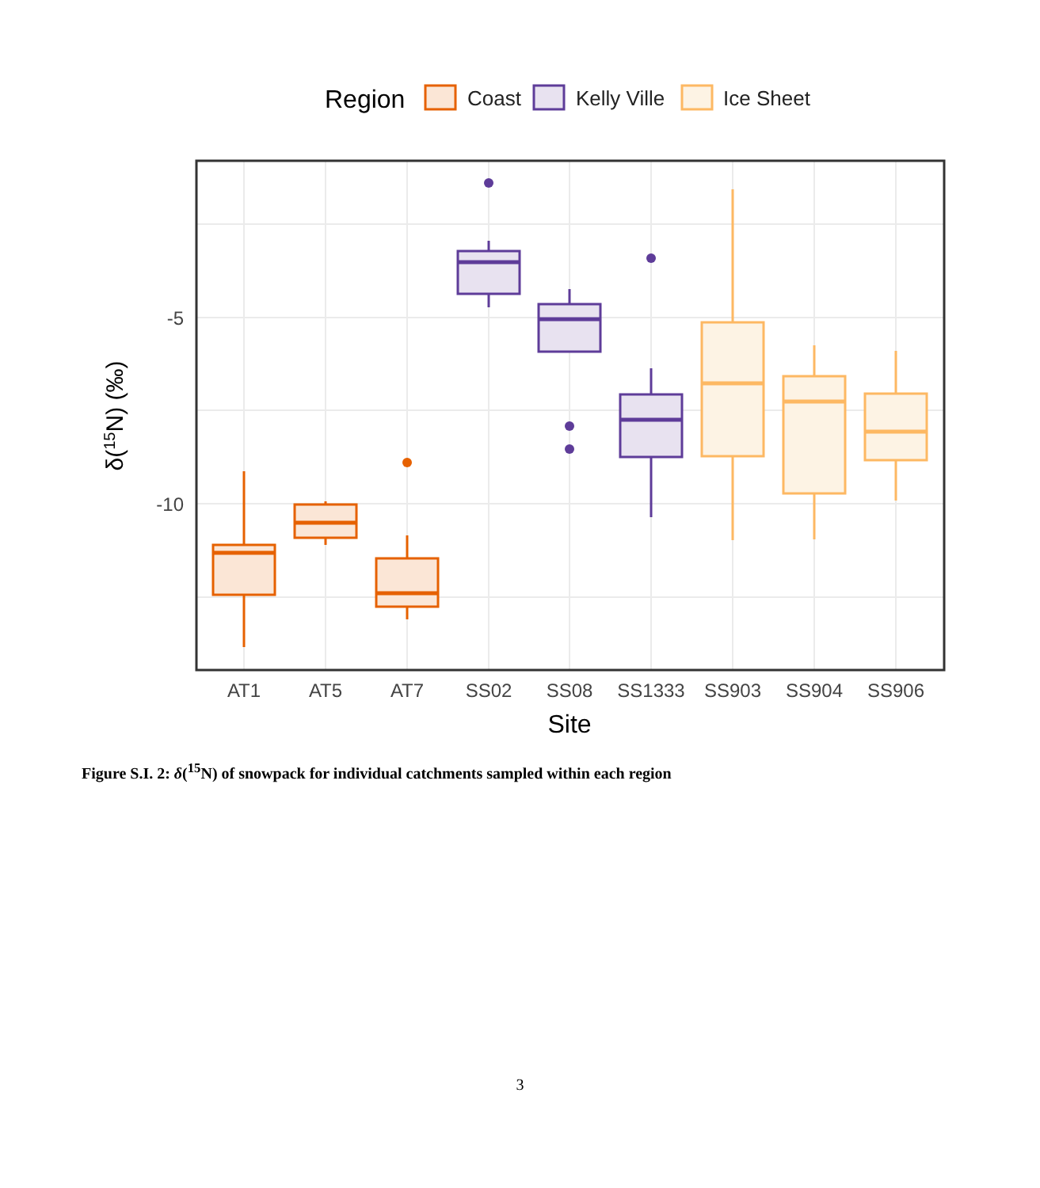Region
Coast
Kelly Ville
Ice Sheet
-5
-10
AT1
AT5
AT7
SS02
SS08
SS1333
SS903
SS904
SS906
Site
δ(15N) (‰)
Figure S.I. 2: δ(<sup>15</sup>N) of snowpack for individual catchments sampled within each region
3